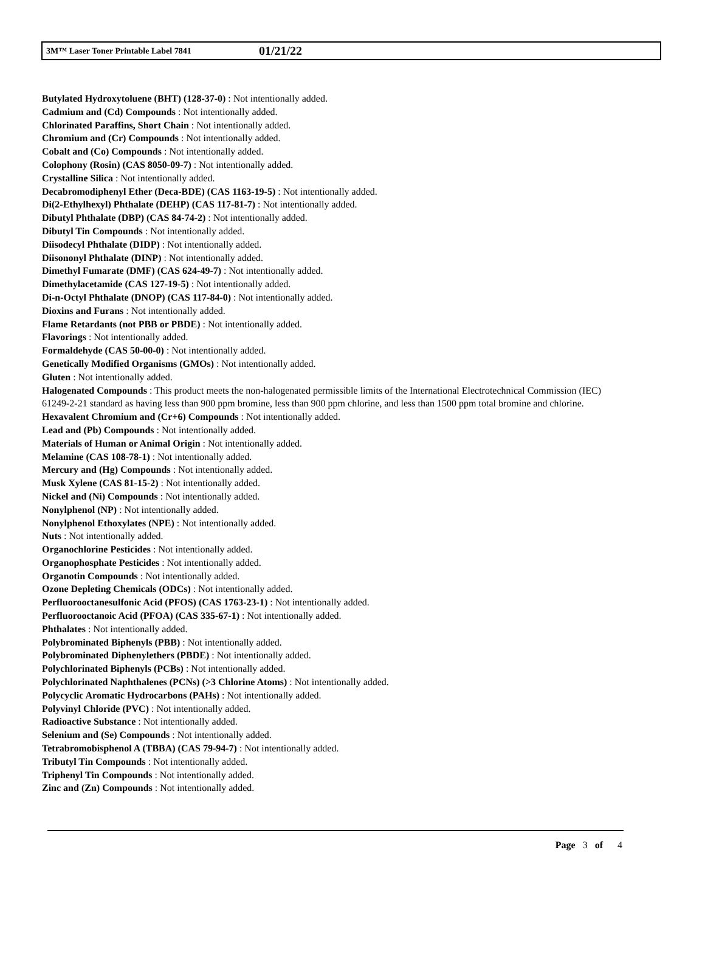3M™ Laser Toner Printable Label 7841 01/21/22
Butylated Hydroxytoluene (BHT) (128-37-0) : Not intentionally added.
Cadmium and (Cd) Compounds : Not intentionally added.
Chlorinated Paraffins, Short Chain : Not intentionally added.
Chromium and (Cr) Compounds : Not intentionally added.
Cobalt and (Co) Compounds : Not intentionally added.
Colophony (Rosin) (CAS 8050-09-7) : Not intentionally added.
Crystalline Silica : Not intentionally added.
Decabromodiphenyl Ether (Deca-BDE) (CAS 1163-19-5) : Not intentionally added.
Di(2-Ethylhexyl) Phthalate (DEHP) (CAS 117-81-7) : Not intentionally added.
Dibutyl Phthalate (DBP) (CAS 84-74-2) : Not intentionally added.
Dibutyl Tin Compounds : Not intentionally added.
Diisodecyl Phthalate (DIDP) : Not intentionally added.
Diisononyl Phthalate (DINP) : Not intentionally added.
Dimethyl Fumarate (DMF) (CAS 624-49-7) : Not intentionally added.
Dimethylacetamide (CAS 127-19-5) : Not intentionally added.
Di-n-Octyl Phthalate (DNOP) (CAS 117-84-0) : Not intentionally added.
Dioxins and Furans : Not intentionally added.
Flame Retardants (not PBB or PBDE) : Not intentionally added.
Flavorings : Not intentionally added.
Formaldehyde (CAS 50-00-0) : Not intentionally added.
Genetically Modified Organisms (GMOs) : Not intentionally added.
Gluten : Not intentionally added.
Halogenated Compounds : This product meets the non-halogenated permissible limits of the International Electrotechnical Commission (IEC) 61249-2-21 standard as having less than 900 ppm bromine, less than 900 ppm chlorine, and less than 1500 ppm total bromine and chlorine.
Hexavalent Chromium and (Cr+6) Compounds : Not intentionally added.
Lead and (Pb) Compounds : Not intentionally added.
Materials of Human or Animal Origin : Not intentionally added.
Melamine (CAS 108-78-1) : Not intentionally added.
Mercury and (Hg) Compounds : Not intentionally added.
Musk Xylene (CAS 81-15-2) : Not intentionally added.
Nickel and (Ni) Compounds : Not intentionally added.
Nonylphenol (NP) : Not intentionally added.
Nonylphenol Ethoxylates (NPE) : Not intentionally added.
Nuts : Not intentionally added.
Organochlorine Pesticides : Not intentionally added.
Organophosphate Pesticides : Not intentionally added.
Organotin Compounds : Not intentionally added.
Ozone Depleting Chemicals (ODCs) : Not intentionally added.
Perfluorooctanesulfonic Acid (PFOS) (CAS 1763-23-1) : Not intentionally added.
Perfluorooctanoic Acid (PFOA) (CAS 335-67-1) : Not intentionally added.
Phthalates : Not intentionally added.
Polybrominated Biphenyls (PBB) : Not intentionally added.
Polybrominated Diphenylethers (PBDE) : Not intentionally added.
Polychlorinated Biphenyls (PCBs) : Not intentionally added.
Polychlorinated Naphthalenes (PCNs) (>3 Chlorine Atoms) : Not intentionally added.
Polycyclic Aromatic Hydrocarbons (PAHs) : Not intentionally added.
Polyvinyl Chloride (PVC) : Not intentionally added.
Radioactive Substance : Not intentionally added.
Selenium and (Se) Compounds : Not intentionally added.
Tetrabromobisphenol A (TBBA) (CAS 79-94-7) : Not intentionally added.
Tributyl Tin Compounds : Not intentionally added.
Triphenyl Tin Compounds : Not intentionally added.
Zinc and (Zn) Compounds : Not intentionally added.
Page 3 of 4